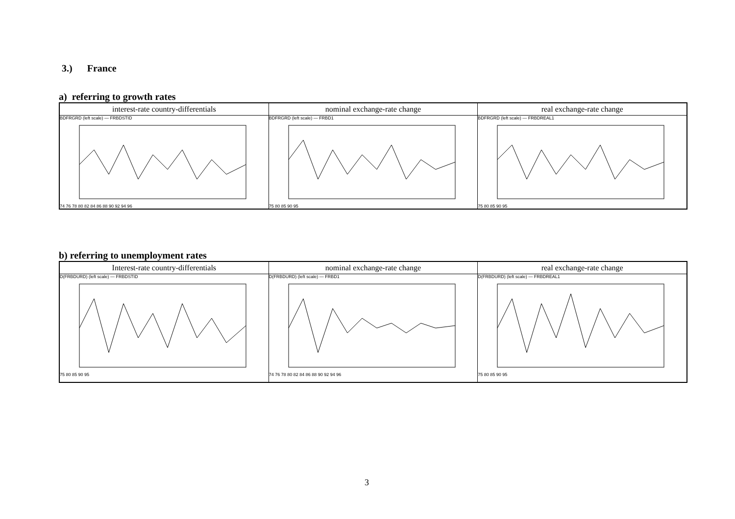3.) France
a) referring to growth rates
| interest-rate country-differentials | nominal exchange-rate change | real exchange-rate change |
| --- | --- | --- |
| BDFRGRD (left scale) — FRBDSTID 74 76 78 80 82 84 86 88 90 92 94 96 | BDFRGRD (left scale) — FRBD1 75 80 85 90 95 | BDFRGRD (left scale) — FRBDREAL1 75 80 85 90 95 |
b) referring to unemployment rates
| Interest-rate country-differentials | nominal exchange-rate change | real exchange-rate change |
| --- | --- | --- |
| D(FRBDURD) (left scale) — FRBDSTID 75 80 85 90 95 | D(FRBDURD) (left scale) — FRBD1 74 76 78 80 82 84 86 88 90 92 94 96 | D(FRBDURD) (left scale) — FRBDREAL1 75 80 85 90 95 |
3